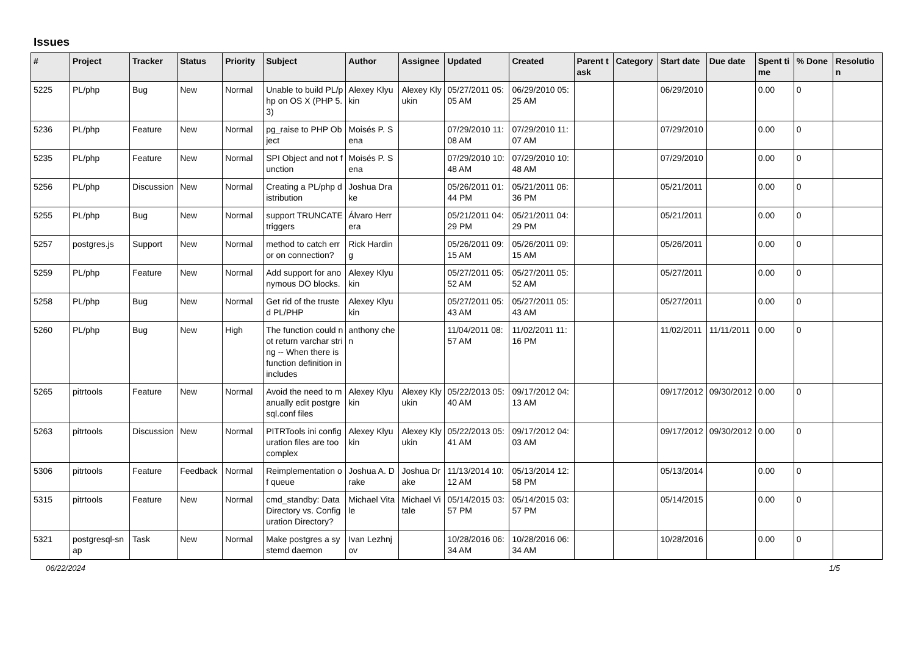Issues
| # | Project | Tracker | Status | Priority | Subject | Author | Assignee | Updated | Created | Parent task | Category | Start date | Due date | Spent time | % Done | Resolution |
| --- | --- | --- | --- | --- | --- | --- | --- | --- | --- | --- | --- | --- | --- | --- | --- | --- |
| 5225 | PL/php | Bug | New | Normal | Unable to build PL/php on OS X (PHP 5.3) | Alexey Klyukin | Alexey Klyukin | 05/27/2011 05:05 AM | 06/29/2010 05:25 AM | | | 06/29/2010 | | 0.00 | 0 | |
| 5236 | PL/php | Feature | New | Normal | pg_raise to PHP Object | Moisés P. Sena | | 07/29/2010 11:08 AM | 07/29/2010 11:07 AM | | | 07/29/2010 | | 0.00 | 0 | |
| 5235 | PL/php | Feature | New | Normal | SPI Object and not function | Moisés P. Sena | | 07/29/2010 10:48 AM | 07/29/2010 10:48 AM | | | 07/29/2010 | | 0.00 | 0 | |
| 5256 | PL/php | Discussion | New | Normal | Creating a PL/php distribution | Joshua Drake | | 05/26/2011 01:44 PM | 05/21/2011 06:36 PM | | | 05/21/2011 | | 0.00 | 0 | |
| 5255 | PL/php | Bug | New | Normal | support TRUNCATE triggers | Álvaro Herrera | | 05/21/2011 04:29 PM | 05/21/2011 04:29 PM | | | 05/21/2011 | | 0.00 | 0 | |
| 5257 | postgres.js | Support | New | Normal | method to catch error on connection? | Rick Harding | | 05/26/2011 09:15 AM | 05/26/2011 09:15 AM | | | 05/26/2011 | | 0.00 | 0 | |
| 5259 | PL/php | Feature | New | Normal | Add support for anonymous DO blocks. | Alexey Klyukin | | 05/27/2011 05:52 AM | 05/27/2011 05:52 AM | | | 05/27/2011 | | 0.00 | 0 | |
| 5258 | PL/php | Bug | New | Normal | Get rid of the trusted PL/PHP | Alexey Klyukin | | 05/27/2011 05:43 AM | 05/27/2011 05:43 AM | | | 05/27/2011 | | 0.00 | 0 | |
| 5260 | PL/php | Bug | New | High | The function could not return varchar string -- When there is function definition in includes | anthony chen | | 11/04/2011 08:57 AM | 11/02/2011 11:16 PM | | | 11/02/2011 | 11/11/2011 | 0.00 | 0 | |
| 5265 | pitrtools | Feature | New | Normal | Avoid the need to manually edit postgresql.conf files | Alexey Klyukin | Alexey Klyukin | 05/22/2013 05:40 AM | 09/17/2012 04:13 AM | | | 09/17/2012 | 09/30/2012 | 0.00 | 0 | |
| 5263 | pitrtools | Discussion | New | Normal | PITRTools ini configuration files are too complex | Alexey Klyukin | Alexey Klyukin | 05/22/2013 05:41 AM | 09/17/2012 04:03 AM | | | 09/17/2012 | 09/30/2012 | 0.00 | 0 | |
| 5306 | pitrtools | Feature | Feedback | Normal | Reimplementation of queue | Joshua A. Drake | Joshua Drake | 11/13/2014 10:12 AM | 05/13/2014 12:58 PM | | | 05/13/2014 | | 0.00 | 0 | |
| 5315 | pitrtools | Feature | New | Normal | cmd_standby: Data Directory vs. Configuration Directory? | Michael Vitale | Michael Vitale | 05/14/2015 03:57 PM | 05/14/2015 03:57 PM | | | 05/14/2015 | | 0.00 | 0 | |
| 5321 | postgresql-snap | Task | New | Normal | Make postgres a systemd daemon | Ivan Lezhnjov | | 10/28/2016 06:34 AM | 10/28/2016 06:34 AM | | | 10/28/2016 | | 0.00 | 0 | |
06/22/2024 1/5